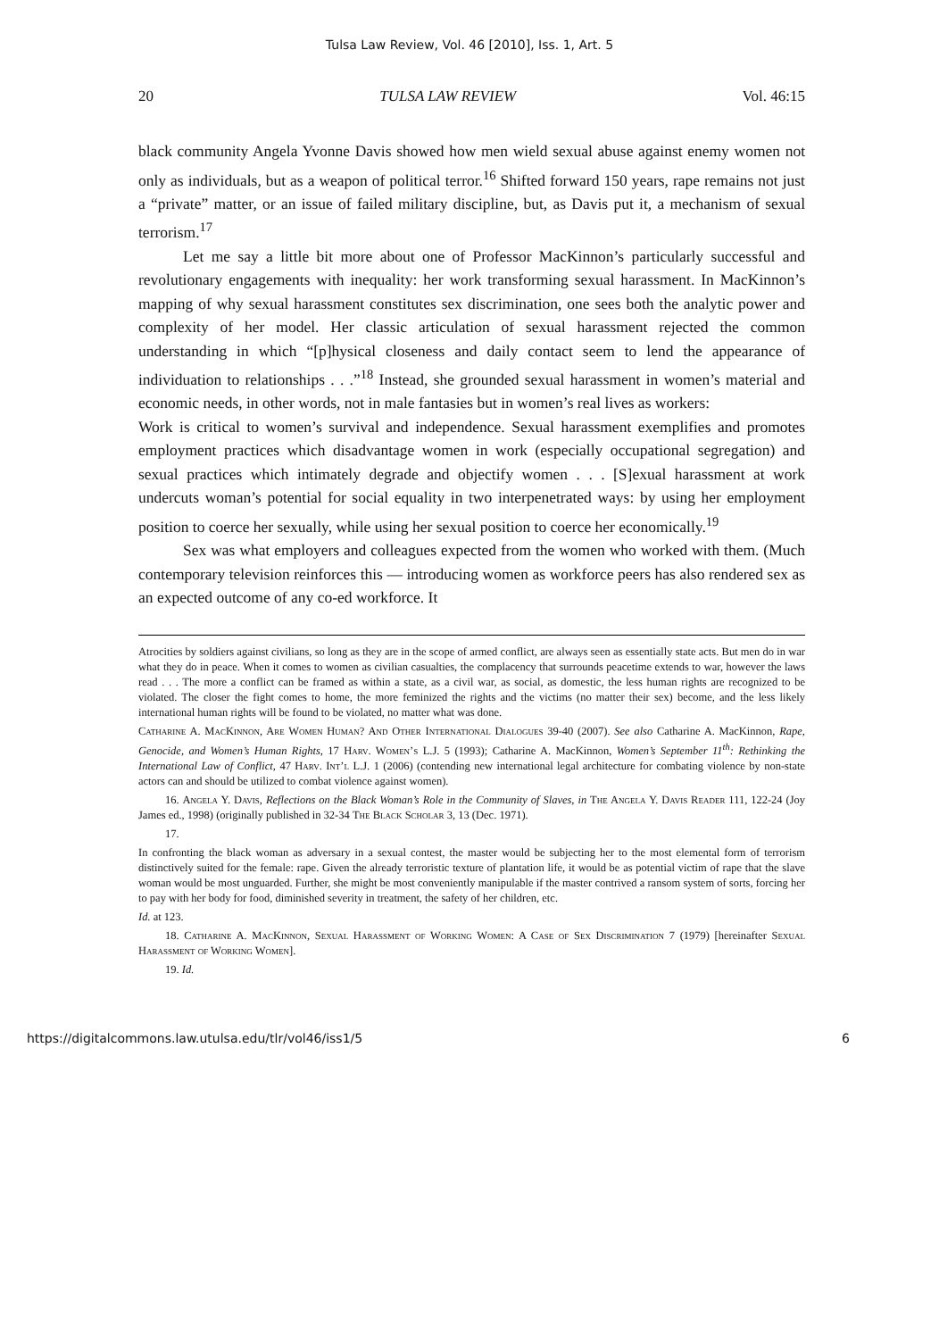Tulsa Law Review, Vol. 46 [2010], Iss. 1, Art. 5
20 TULSA LAW REVIEW Vol. 46:15
black community Angela Yvonne Davis showed how men wield sexual abuse against enemy women not only as individuals, but as a weapon of political terror.<sup>16</sup> Shifted forward 150 years, rape remains not just a “private” matter, or an issue of failed military discipline, but, as Davis put it, a mechanism of sexual terrorism.<sup>17</sup>
Let me say a little bit more about one of Professor MacKinnon’s particularly successful and revolutionary engagements with inequality: her work transforming sexual harassment. In MacKinnon’s mapping of why sexual harassment constitutes sex discrimination, one sees both the analytic power and complexity of her model. Her classic articulation of sexual harassment rejected the common understanding in which “[p]hysical closeness and daily contact seem to lend the appearance of individuation to relationships . . .”<sup>18</sup> Instead, she grounded sexual harassment in women’s material and economic needs, in other words, not in male fantasies but in women’s real lives as workers:
Work is critical to women’s survival and independence. Sexual harassment exemplifies and promotes employment practices which disadvantage women in work (especially occupational segregation) and sexual practices which intimately degrade and objectify women . . . [S]exual harassment at work undercuts woman’s potential for social equality in two interpenetrated ways: by using her employment position to coerce her sexually, while using her sexual position to coerce her economically.<sup>19</sup>
Sex was what employers and colleagues expected from the women who worked with them. (Much contemporary television reinforces this — introducing women as workforce peers has also rendered sex as an expected outcome of any co-ed workforce. It
Atrocities by soldiers against civilians, so long as they are in the scope of armed conflict, are always seen as essentially state acts. But men do in war what they do in peace. When it comes to women as civilian casualties, the complacency that surrounds peacetime extends to war, however the laws read . . . The more a conflict can be framed as within a state, as a civil war, as social, as domestic, the less human rights are recognized to be violated. The closer the fight comes to home, the more feminized the rights and the victims (no matter their sex) become, and the less likely international human rights will be found to be violated, no matter what was done.
Catharine A. MacKinnon, Are Women Human? And Other International Dialogues 39-40 (2007). See also Catharine A. MacKinnon, Rape, Genocide, and Women’s Human Rights, 17 Harv. Women’s L.J. 5 (1993); Catharine A. MacKinnon, Women’s September 11<sup>th</sup>: Rethinking the International Law of Conflict, 47 Harv. Int’l L.J. 1 (2006) (contending new international legal architecture for combating violence by non-state actors can and should be utilized to combat violence against women).
16. Angela Y. Davis, Reflections on the Black Woman’s Role in the Community of Slaves, in The Angela Y. Davis Reader 111, 122-24 (Joy James ed., 1998) (originally published in 32-34 The Black Scholar 3, 13 (Dec. 1971).
17.
In confronting the black woman as adversary in a sexual contest, the master would be subjecting her to the most elemental form of terrorism distinctively suited for the female: rape. Given the already terroristic texture of plantation life, it would be as potential victim of rape that the slave woman would be most unguarded. Further, she might be most conveniently manipulable if the master contrived a ransom system of sorts, forcing her to pay with her body for food, diminished severity in treatment, the safety of her children, etc.
Id. at 123.
18. Catharine A. MacKinnon, Sexual Harassment of Working Women: A Case of Sex Discrimination 7 (1979) [hereinafter Sexual Harassment of Working Women].
19. Id.
https://digitalcommons.law.utulsa.edu/tlr/vol46/iss1/5 6